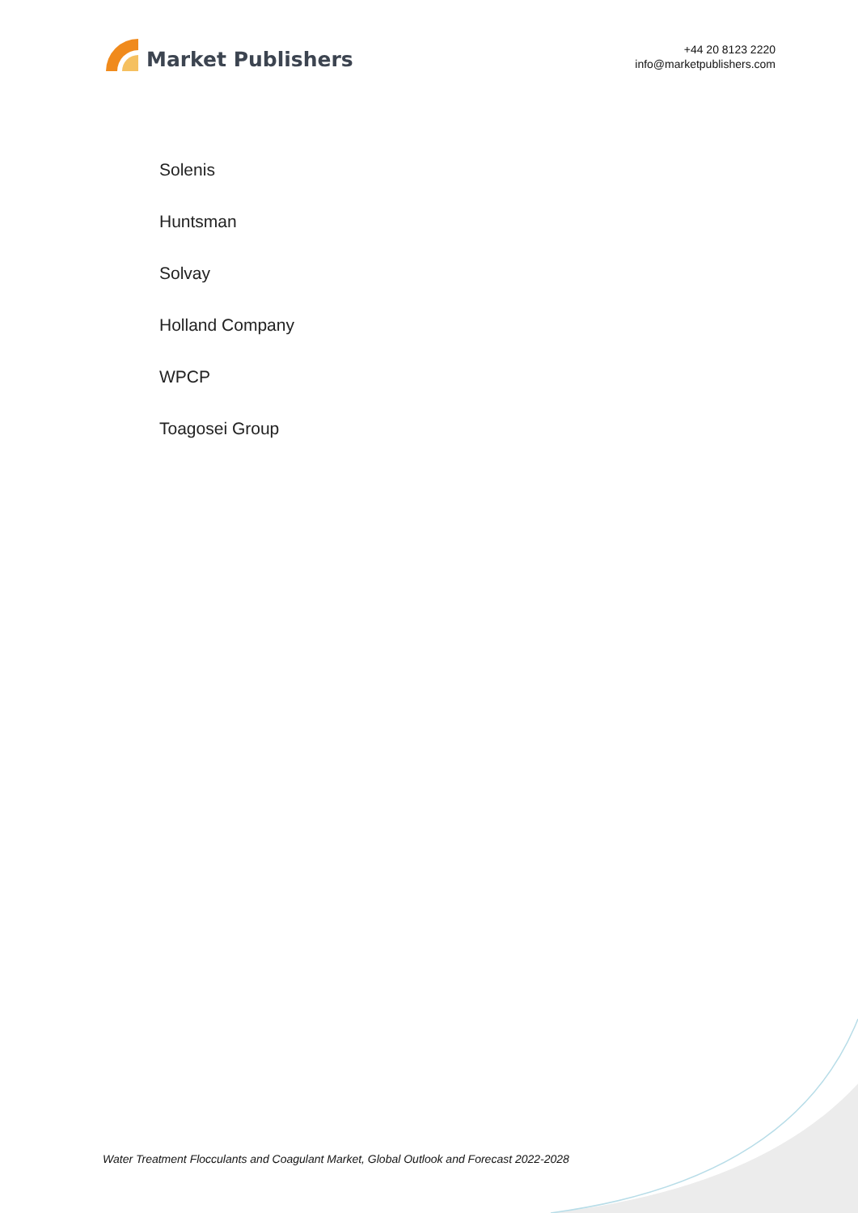Market Publishers
+44 20 8123 2220
info@marketpublishers.com
Solenis
Huntsman
Solvay
Holland Company
WPCP
Toagosei Group
Water Treatment Flocculants and Coagulant Market, Global Outlook and Forecast 2022-2028